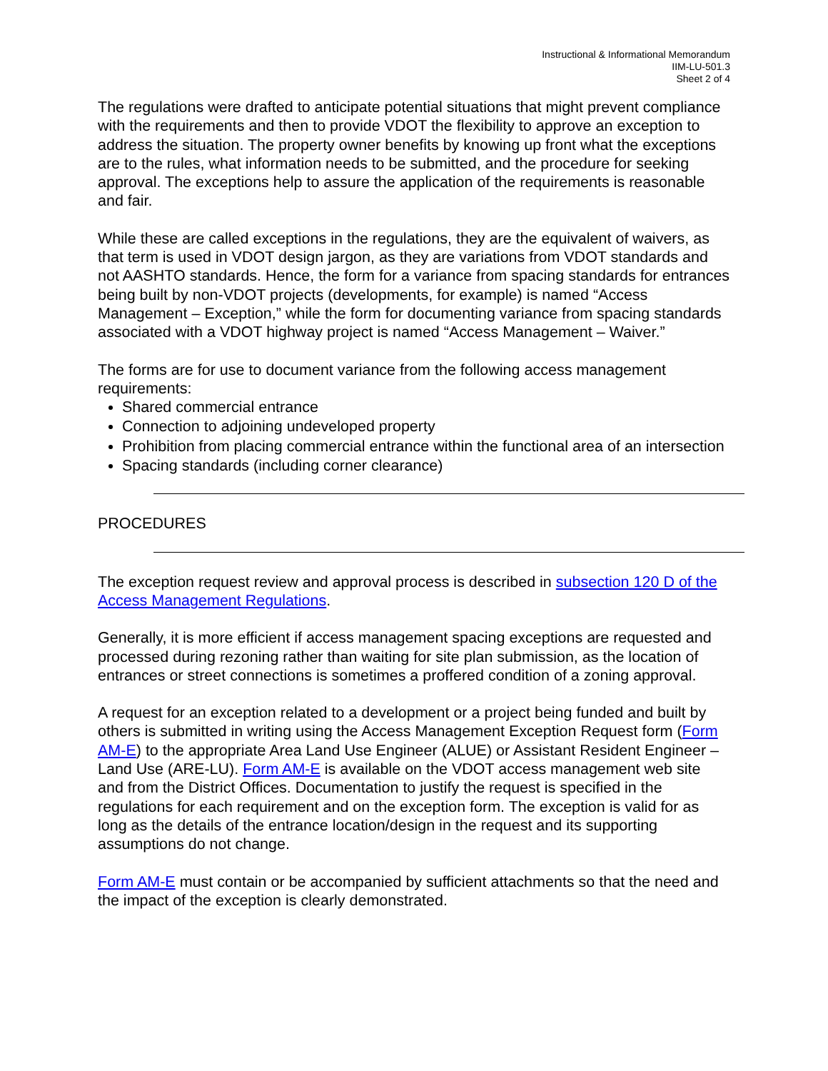Instructional & Informational Memorandum
IIM-LU-501.3
Sheet 2 of 4
The regulations were drafted to anticipate potential situations that might prevent compliance with the requirements and then to provide VDOT the flexibility to approve an exception to address the situation. The property owner benefits by knowing up front what the exceptions are to the rules, what information needs to be submitted, and the procedure for seeking approval. The exceptions help to assure the application of the requirements is reasonable and fair.
While these are called exceptions in the regulations, they are the equivalent of waivers, as that term is used in VDOT design jargon, as they are variations from VDOT standards and not AASHTO standards. Hence, the form for a variance from spacing standards for entrances being built by non-VDOT projects (developments, for example) is named “Access Management – Exception,” while the form for documenting variance from spacing standards associated with a VDOT highway project is named “Access Management – Waiver.”
The forms are for use to document variance from the following access management requirements:
Shared commercial entrance
Connection to adjoining undeveloped property
Prohibition from placing commercial entrance within the functional area of an intersection
Spacing standards (including corner clearance)
PROCEDURES
The exception request review and approval process is described in subsection 120 D of the Access Management Regulations.
Generally, it is more efficient if access management spacing exceptions are requested and processed during rezoning rather than waiting for site plan submission, as the location of entrances or street connections is sometimes a proffered condition of a zoning approval.
A request for an exception related to a development or a project being funded and built by others is submitted in writing using the Access Management Exception Request form (Form AM-E) to the appropriate Area Land Use Engineer (ALUE) or Assistant Resident Engineer – Land Use (ARE-LU). Form AM-E is available on the VDOT access management web site and from the District Offices. Documentation to justify the request is specified in the regulations for each requirement and on the exception form. The exception is valid for as long as the details of the entrance location/design in the request and its supporting assumptions do not change.
Form AM-E must contain or be accompanied by sufficient attachments so that the need and the impact of the exception is clearly demonstrated.